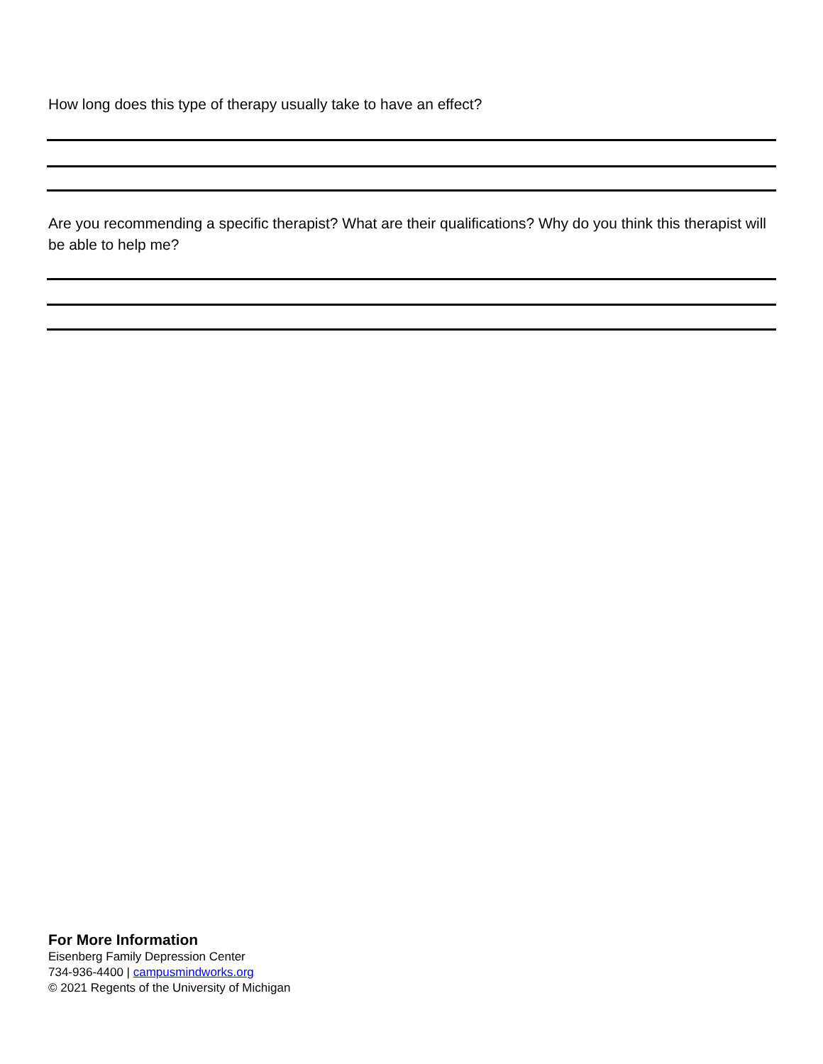How long does this type of therapy usually take to have an effect?
Are you recommending a specific therapist? What are their qualifications? Why do you think this therapist will be able to help me?
For More Information
Eisenberg Family Depression Center
734-936-4400 | campusmindworks.org
© 2021 Regents of the University of Michigan